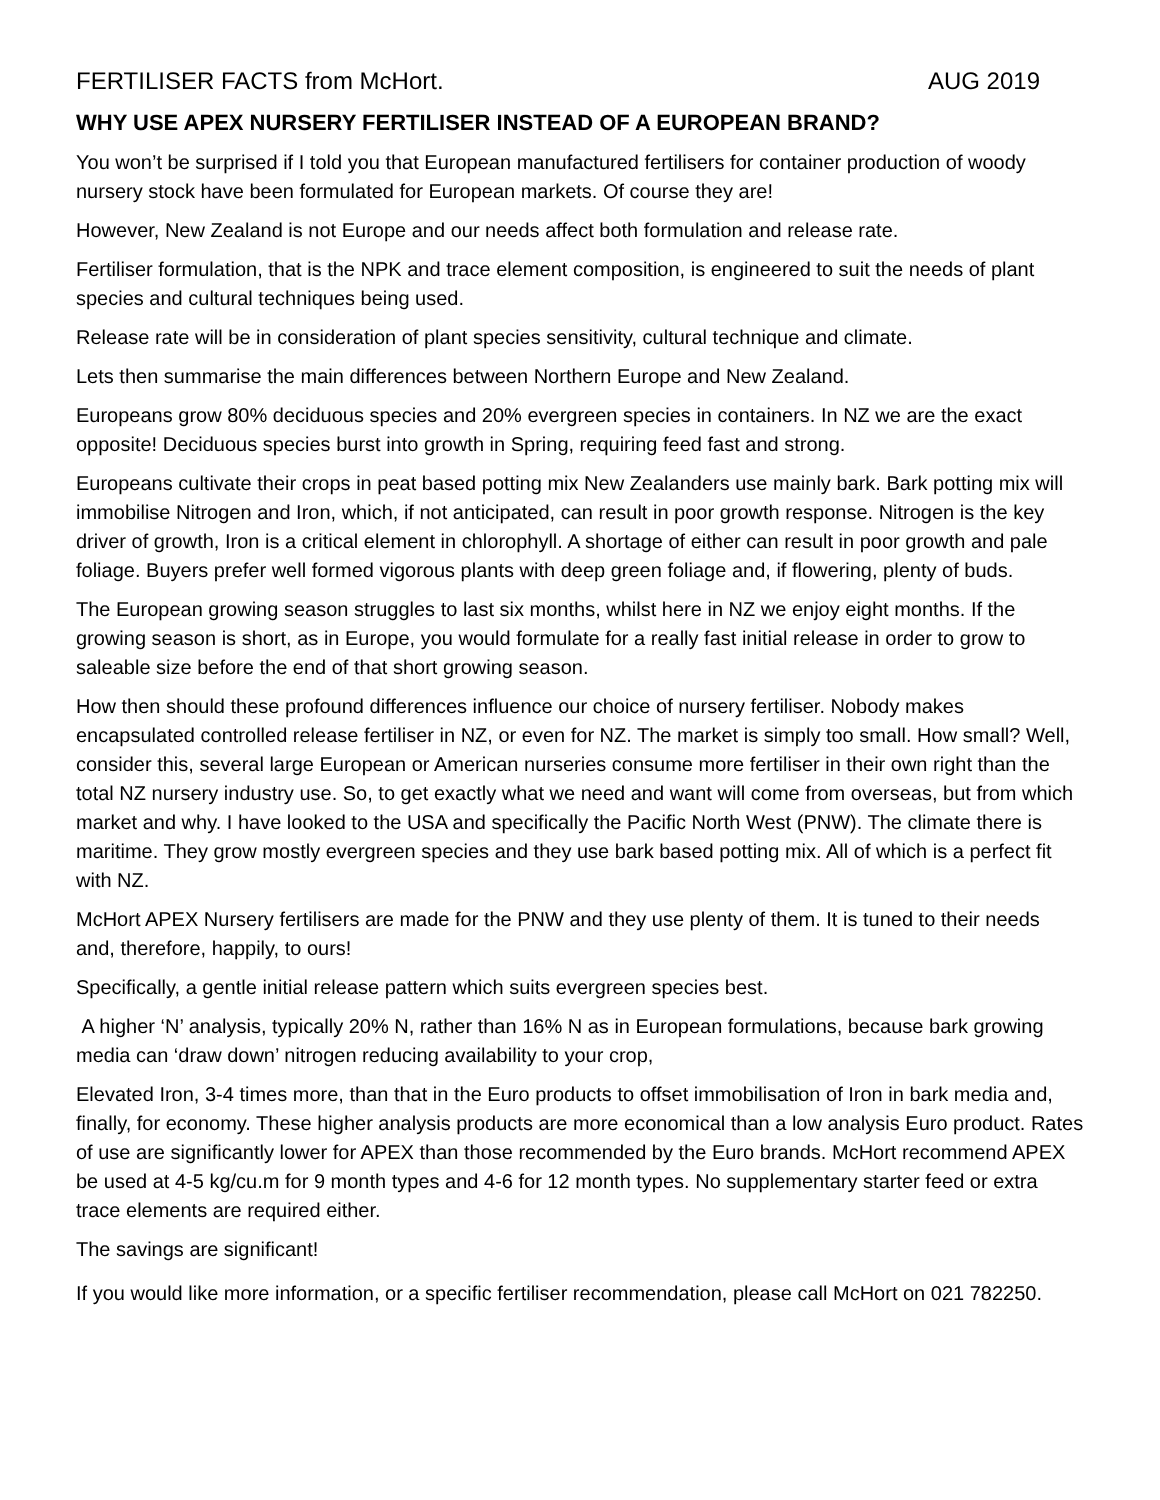FERTILISER FACTS from McHort. AUG 2019
WHY USE APEX NURSERY FERTILISER INSTEAD OF A EUROPEAN BRAND?
You won’t be surprised if I told you that European manufactured fertilisers for container production of woody nursery stock have been formulated for European markets. Of course they are!
However, New Zealand is not Europe and our needs affect both formulation and release rate.
Fertiliser formulation, that is the NPK and trace element composition, is engineered to suit the needs of plant species and cultural techniques being used.
Release rate will be in consideration of plant species sensitivity, cultural technique and climate.
Lets then summarise the main differences between Northern Europe and New Zealand.
Europeans grow 80% deciduous species and 20% evergreen species in containers. In NZ we are the exact opposite! Deciduous species burst into growth in Spring, requiring feed fast and strong.
Europeans cultivate their crops in peat based potting mix New Zealanders use mainly bark. Bark potting mix will immobilise Nitrogen and Iron, which, if not anticipated, can result in poor growth response. Nitrogen is the key driver of growth, Iron is a critical element in chlorophyll. A shortage of either can result in poor growth and pale foliage. Buyers prefer well formed vigorous plants with deep green foliage and, if flowering, plenty of buds.
The European growing season struggles to last six months, whilst here in NZ we enjoy eight months. If the growing season is short, as in Europe, you would formulate for a really fast initial release in order to grow to saleable size before the end of that short growing season.
How then should these profound differences influence our choice of nursery fertiliser. Nobody makes encapsulated controlled release fertiliser in NZ, or even for NZ. The market is simply too small. How small? Well, consider this, several large European or American nurseries consume more fertiliser in their own right than the total NZ nursery industry use. So, to get exactly what we need and want will come from overseas, but from which market and why. I have looked to the USA and specifically the Pacific North West (PNW). The climate there is maritime. They grow mostly evergreen species and they use bark based potting mix. All of which is a perfect fit with NZ.
McHort APEX Nursery fertilisers are made for the PNW and they use plenty of them. It is tuned to their needs and, therefore, happily, to ours!
Specifically, a gentle initial release pattern which suits evergreen species best.
A higher ‘N’ analysis, typically 20% N, rather than 16% N as in European formulations, because bark growing media can ‘draw down’ nitrogen reducing availability to your crop,
Elevated Iron, 3-4 times more, than that in the Euro products to offset immobilisation of Iron in bark media and, finally, for economy. These higher analysis products are more economical than a low analysis Euro product. Rates of use are significantly lower for APEX than those recommended by the Euro brands. McHort recommend APEX be used at 4-5 kg/cu.m for 9 month types and 4-6 for 12 month types. No supplementary starter feed or extra trace elements are required either.
The savings are significant!
If you would like more information, or a specific fertiliser recommendation, please call McHort on 021 782250.